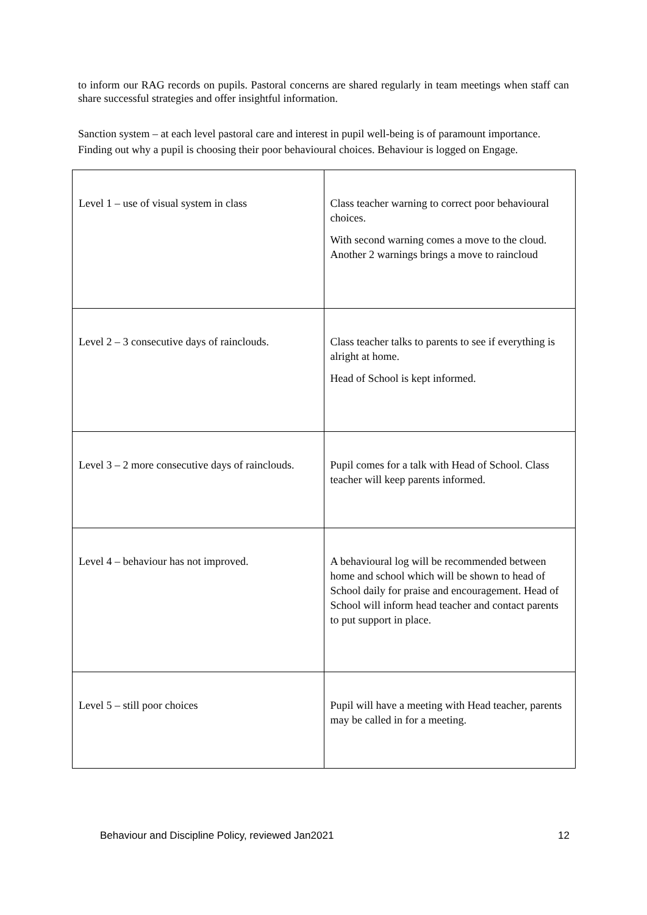to inform our RAG records on pupils. Pastoral concerns are shared regularly in team meetings when staff can share successful strategies and offer insightful information.
Sanction system – at each level pastoral care and interest in pupil well-being is of paramount importance. Finding out why a pupil is choosing their poor behavioural choices. Behaviour is logged on Engage.
| Level 1 – use of visual system in class | Class teacher warning to correct poor behavioural choices. With second warning comes a move to the cloud. Another 2 warnings brings a move to raincloud |
| Level 2 – 3 consecutive days of rainclouds. | Class teacher talks to parents to see if everything is alright at home. Head of School is kept informed. |
| Level 3 – 2 more consecutive days of rainclouds. | Pupil comes for a talk with Head of School. Class teacher will keep parents informed. |
| Level 4 – behaviour has not improved. | A behavioural log will be recommended between home and school which will be shown to head of School daily for praise and encouragement. Head of School will inform head teacher and contact parents to put support in place. |
| Level 5 – still poor choices | Pupil will have a meeting with Head teacher, parents may be called in for a meeting. |
Behaviour and Discipline Policy, reviewed Jan2021 12